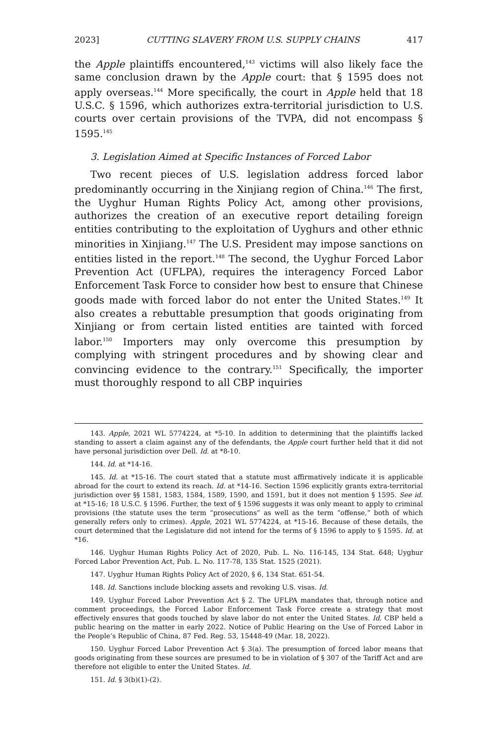2023] CUTTING SLAVERY FROM U.S. SUPPLY CHAINS 417
the Apple plaintiffs encountered,<sup>143</sup> victims will also likely face the same conclusion drawn by the Apple court: that § 1595 does not apply overseas.<sup>144</sup> More specifically, the court in Apple held that 18 U.S.C. § 1596, which authorizes extra-territorial jurisdiction to U.S. courts over certain provisions of the TVPA, did not encompass § 1595.<sup>145</sup>
3. Legislation Aimed at Specific Instances of Forced Labor
Two recent pieces of U.S. legislation address forced labor predominantly occurring in the Xinjiang region of China.<sup>146</sup> The first, the Uyghur Human Rights Policy Act, among other provisions, authorizes the creation of an executive report detailing foreign entities contributing to the exploitation of Uyghurs and other ethnic minorities in Xinjiang.<sup>147</sup> The U.S. President may impose sanctions on entities listed in the report.<sup>148</sup> The second, the Uyghur Forced Labor Prevention Act (UFLPA), requires the interagency Forced Labor Enforcement Task Force to consider how best to ensure that Chinese goods made with forced labor do not enter the United States.<sup>149</sup> It also creates a rebuttable presumption that goods originating from Xinjiang or from certain listed entities are tainted with forced labor.<sup>150</sup> Importers may only overcome this presumption by complying with stringent procedures and by showing clear and convincing evidence to the contrary.<sup>151</sup> Specifically, the importer must thoroughly respond to all CBP inquiries
143. Apple, 2021 WL 5774224, at *5-10. In addition to determining that the plaintiffs lacked standing to assert a claim against any of the defendants, the Apple court further held that it did not have personal jurisdiction over Dell. Id. at *8-10.
144. Id. at *14-16.
145. Id. at *15-16. The court stated that a statute must affirmatively indicate it is applicable abroad for the court to extend its reach. Id. at *14-16. Section 1596 explicitly grants extra-territorial jurisdiction over §§ 1581, 1583, 1584, 1589, 1590, and 1591, but it does not mention § 1595. See id. at *15-16; 18 U.S.C. § 1596. Further, the text of § 1596 suggests it was only meant to apply to criminal provisions (the statute uses the term “prosecutions” as well as the term “offense,” both of which generally refers only to crimes). Apple, 2021 WL 5774224, at *15-16. Because of these details, the court determined that the Legislature did not intend for the terms of § 1596 to apply to § 1595. Id. at *16.
146. Uyghur Human Rights Policy Act of 2020, Pub. L. No. 116-145, 134 Stat. 648; Uyghur Forced Labor Prevention Act, Pub. L. No. 117-78, 135 Stat. 1525 (2021).
147. Uyghur Human Rights Policy Act of 2020, § 6, 134 Stat. 651-54.
148. Id. Sanctions include blocking assets and revoking U.S. visas. Id.
149. Uyghur Forced Labor Prevention Act § 2. The UFLPA mandates that, through notice and comment proceedings, the Forced Labor Enforcement Task Force create a strategy that most effectively ensures that goods touched by slave labor do not enter the United States. Id. CBP held a public hearing on the matter in early 2022. Notice of Public Hearing on the Use of Forced Labor in the People’s Republic of China, 87 Fed. Reg. 53, 15448-49 (Mar. 18, 2022).
150. Uyghur Forced Labor Prevention Act § 3(a). The presumption of forced labor means that goods originating from these sources are presumed to be in violation of § 307 of the Tariff Act and are therefore not eligible to enter the United States. Id.
151. Id. § 3(b)(1)-(2).